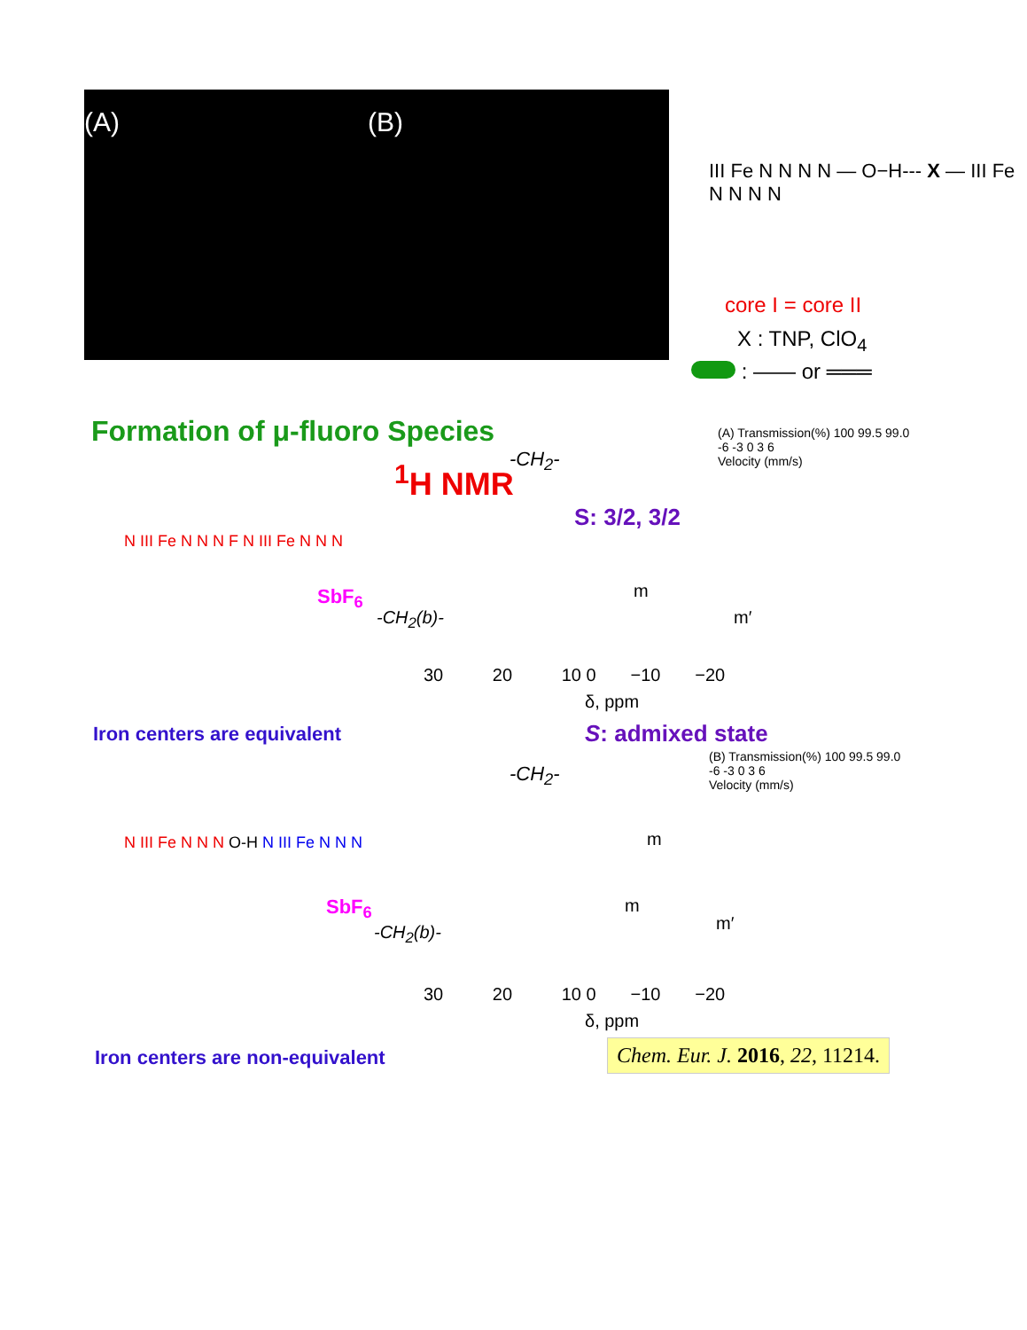(A) (B)
III Fe N N N N — O−H--- X — III Fe N N N N
core I = core II
X : TNP, ClO<sub>4</sub>
: —— or ═══
Formation of μ-fluoro Species
<sup>1</sup>H NMR -CH<sub>2</sub>-
S: 3/2, 3/2
(A) Transmission(%) 100 99.5 99.0
-6 -3 0 3 6
Velocity (mm/s)
N III Fe N N N F N III Fe N N N
SbF<sub>6</sub>
-CH<sub>2</sub>(b)-
m
m′
30 20 10 0 −10 −20
δ, ppm
Iron centers are equivalent S: admixed state
-CH<sub>2</sub>-
(B) Transmission(%) 100 99.5 99.0
-6 -3 0 3 6
Velocity (mm/s)
N III Fe N N N O-H N III Fe N N N
SbF<sub>6</sub>
m
m
m′
-CH<sub>2</sub>(b)-
30 20 10 0 −10 −20
δ, ppm
Iron centers are non-equivalent
Chem. Eur. J. 2016, 22, 11214.